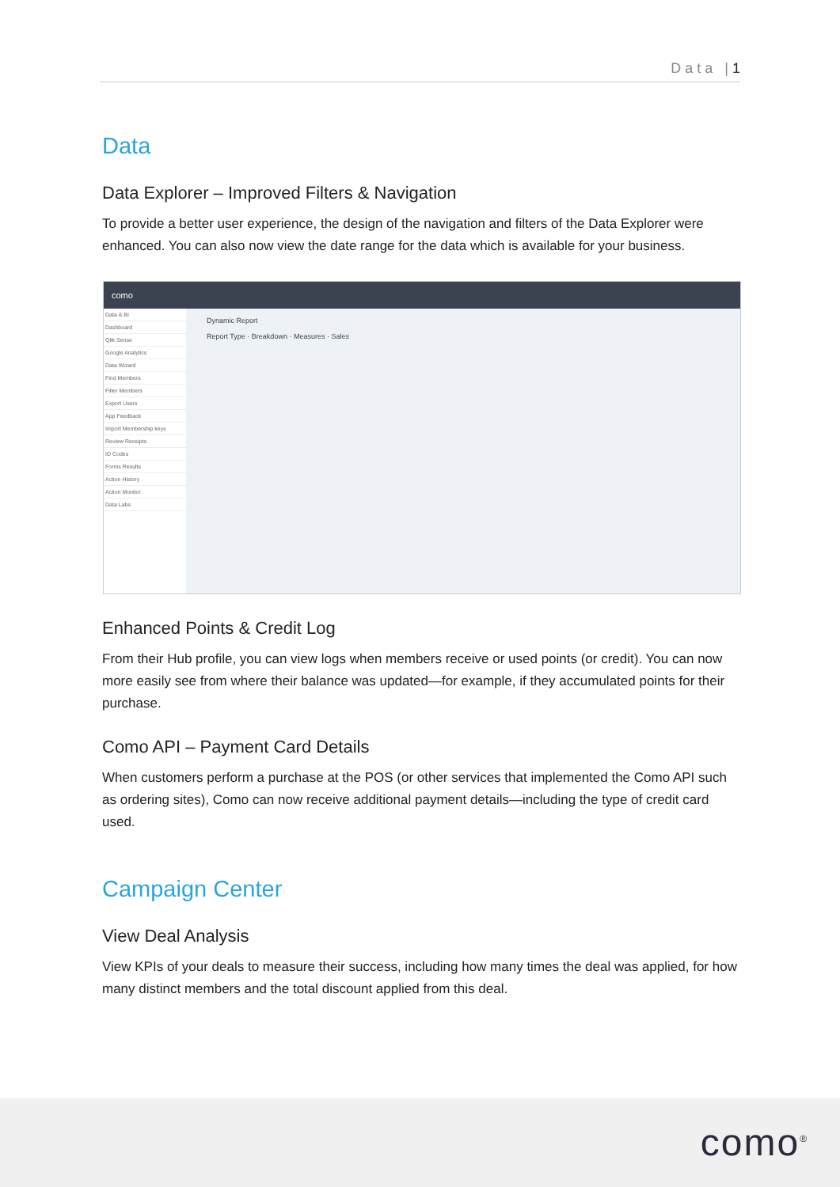D a t a | 1
Data
Data Explorer – Improved Filters & Navigation
To provide a better user experience, the design of the navigation and filters of the Data Explorer were enhanced. You can also now view the date range for the data which is available for your business.
como
Data & BI
Dashboard
Qlik Sense
Google Analytics
Data Wizard
Find Members
Filter Members
Export Users
App Feedback
Import Membership keys
Review Receipts
ID Codes
Forms Results
Action History
Action Monitor
Data Labs
Dynamic Report
Report Type · Breakdown · Measures · Sales
Enhanced Points & Credit Log
From their Hub profile, you can view logs when members receive or used points (or credit). You can now more easily see from where their balance was updated—for example, if they accumulated points for their purchase.
Como API – Payment Card Details
When customers perform a purchase at the POS (or other services that implemented the Como API such as ordering sites), Como can now receive additional payment details—including the type of credit card used.
Campaign Center
View Deal Analysis
View KPIs of your deals to measure their success, including how many times the deal was applied, for how many distinct members and the total discount applied from this deal.
como<sup>®</sup>